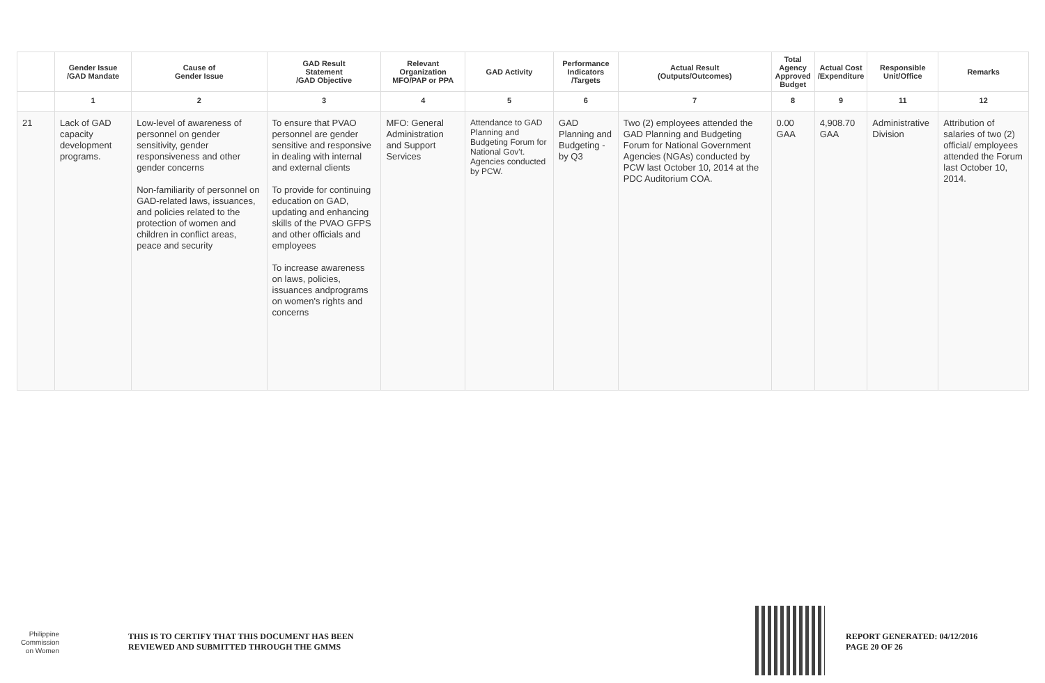| | Gender Issue /GAD Mandate | Cause of Gender Issue | GAD Result Statement /GAD Objective | Relevant Organization MFO/PAP or PPA | GAD Activity | Performance Indicators /Targets | Actual Result (Outputs/Outcomes) | Total Agency Approved Budget | Actual Cost /Expenditure | Responsible Unit/Office | Remarks |
| --- | --- | --- | --- | --- | --- | --- | --- | --- | --- | --- | --- |
| | 1 | 2 | 3 | 4 | 5 | 6 | 7 | 8 | 9 | 11 | 12 |
| 21 | Lack of GAD capacity development programs. | Low-level of awareness of personnel on gender sensitivity, gender responsiveness and other gender concerns Non-familiarity of personnel on GAD-related laws, issuances, and policies related to the protection of women and children in conflict areas, peace and security | To ensure that PVAO personnel are gender sensitive and responsive in dealing with internal and external clients To provide for continuing education on GAD, updating and enhancing skills of the PVAO GFPS and other officials and employees To increase awareness on laws, policies, issuances andprograms on women's rights and concerns | MFO: General Administration and Support Services | Attendance to GAD Planning and Budgeting Forum for National Gov't. Agencies conducted by PCW. | GAD Planning and Budgeting -by Q3 | Two (2) employees attended the GAD Planning and Budgeting Forum for National Government Agencies (NGAs) conducted by PCW last October 10, 2014 at the PDC Auditorium COA. | 0.00 GAA | 4,908.70 GAA | Administrative Division | Attribution of salaries of two (2) official/ employees attended the Forum last October 10, 2014. |
Philippine
Commission
on Women
THIS IS TO CERTIFY THAT THIS DOCUMENT HAS BEEN
REVIEWED AND SUBMITTED THROUGH THE GMMS
REPORT GENERATED: 04/12/2016
PAGE 20 OF 26